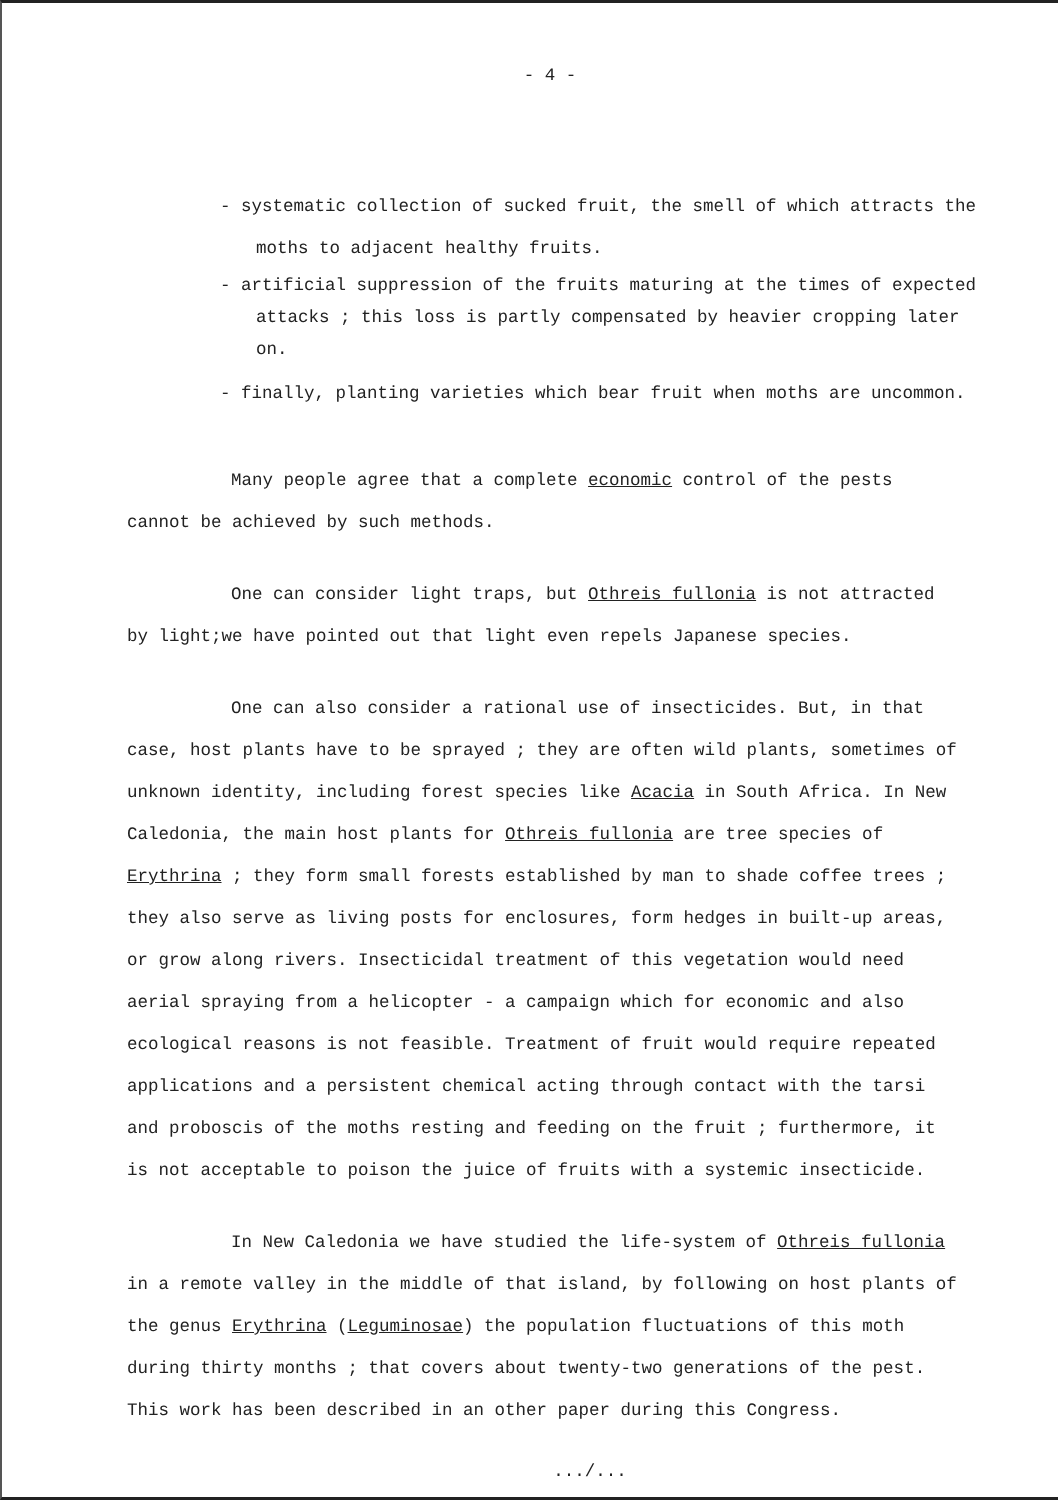- 4 -
- systematic collection of sucked fruit, the smell of which attracts the moths to adjacent healthy fruits.
- artificial suppression of the fruits maturing at the times of expected attacks ; this loss is partly compensated by heavier cropping later on.
- finally, planting varieties which bear fruit when moths are uncommon.
Many people agree that a complete economic control of the pests cannot be achieved by such methods.
One can consider light traps, but Othreis fullonia is not attracted by light;we have pointed out that light even repels Japanese species.
One can also consider a rational use of insecticides. But, in that case, host plants have to be sprayed ; they are often wild plants, sometimes of unknown identity, including forest species like Acacia in South Africa. In New Caledonia, the main host plants for Othreis fullonia are tree species of Erythrina ; they form small forests established by man to shade coffee trees ; they also serve as living posts for enclosures, form hedges in built-up areas, or grow along rivers. Insecticidal treatment of this vegetation would need aerial spraying from a helicopter - a campaign which for economic and also ecological reasons is not feasible. Treatment of fruit would require repeated applications and a persistent chemical acting through contact with the tarsi and proboscis of the moths resting and feeding on the fruit ; furthermore, it is not acceptable to poison the juice of fruits with a systemic insecticide.
In New Caledonia we have studied the life-system of Othreis fullonia in a remote valley in the middle of that island, by following on host plants of the genus Erythrina (Leguminosae) the population fluctuations of this moth during thirty months ; that covers about twenty-two generations of the pest. This work has been described in an other paper during this Congress.
.../...